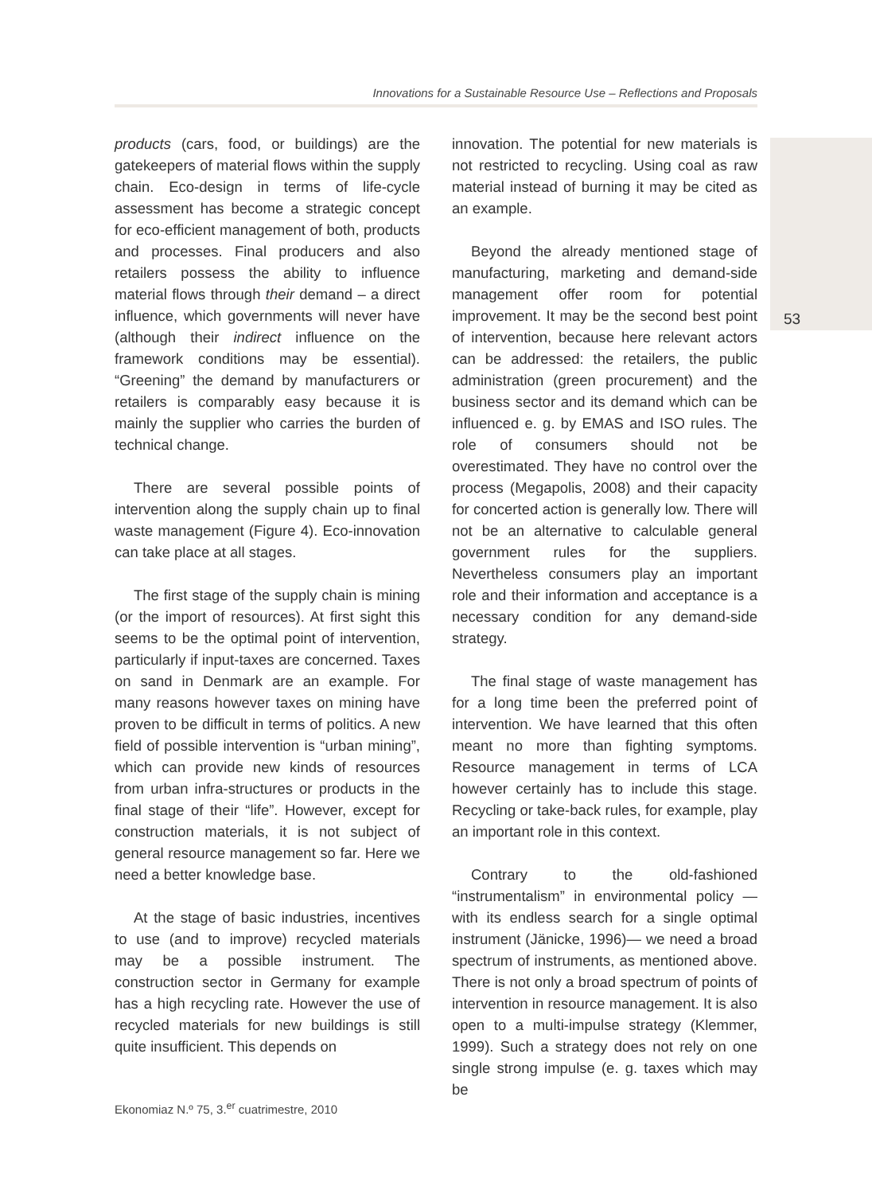Innovations for a Sustainable Resource Use – Reflections and Proposals
products (cars, food, or buildings) are the gatekeepers of material flows within the supply chain. Eco-design in terms of life-cycle assessment has become a strategic concept for eco-efficient management of both, products and processes. Final producers and also retailers possess the ability to influence material flows through their demand – a direct influence, which governments will never have (although their indirect influence on the framework conditions may be essential). “Greening” the demand by manufacturers or retailers is comparably easy because it is mainly the supplier who carries the burden of technical change.
There are several possible points of intervention along the supply chain up to final waste management (Figure 4). Eco-innovation can take place at all stages.
The first stage of the supply chain is mining (or the import of resources). At first sight this seems to be the optimal point of intervention, particularly if input-taxes are concerned. Taxes on sand in Denmark are an example. For many reasons however taxes on mining have proven to be difficult in terms of politics. A new field of possible intervention is “urban mining”, which can provide new kinds of resources from urban infra-structures or products in the final stage of their “life”. However, except for construction materials, it is not subject of general resource management so far. Here we need a better knowledge base.
At the stage of basic industries, incentives to use (and to improve) recycled materials may be a possible instrument. The construction sector in Germany for example has a high recycling rate. However the use of recycled materials for new buildings is still quite insufficient. This depends on
innovation. The potential for new materials is not restricted to recycling. Using coal as raw material instead of burning it may be cited as an example.
Beyond the already mentioned stage of manufacturing, marketing and demand-side management offer room for potential improvement. It may be the second best point of intervention, because here relevant actors can be addressed: the retailers, the public administration (green procurement) and the business sector and its demand which can be influenced e. g. by EMAS and ISO rules. The role of consumers should not be overestimated. They have no control over the process (Megapolis, 2008) and their capacity for concerted action is generally low. There will not be an alternative to calculable general government rules for the suppliers. Nevertheless consumers play an important role and their information and acceptance is a necessary condition for any demand-side strategy.
The final stage of waste management has for a long time been the preferred point of intervention. We have learned that this often meant no more than fighting symptoms. Resource management in terms of LCA however certainly has to include this stage. Recycling or take-back rules, for example, play an important role in this context.
Contrary to the old-fashioned “instrumentalism” in environmental policy —with its endless search for a single optimal instrument (Jänicke, 1996)— we need a broad spectrum of instruments, as mentioned above. There is not only a broad spectrum of points of intervention in resource management. It is also open to a multi-impulse strategy (Klemmer, 1999). Such a strategy does not rely on one single strong impulse (e. g. taxes which may be
53
Ekonomiaz N.º 75, 3.<sup>er</sup> cuatrimestre, 2010